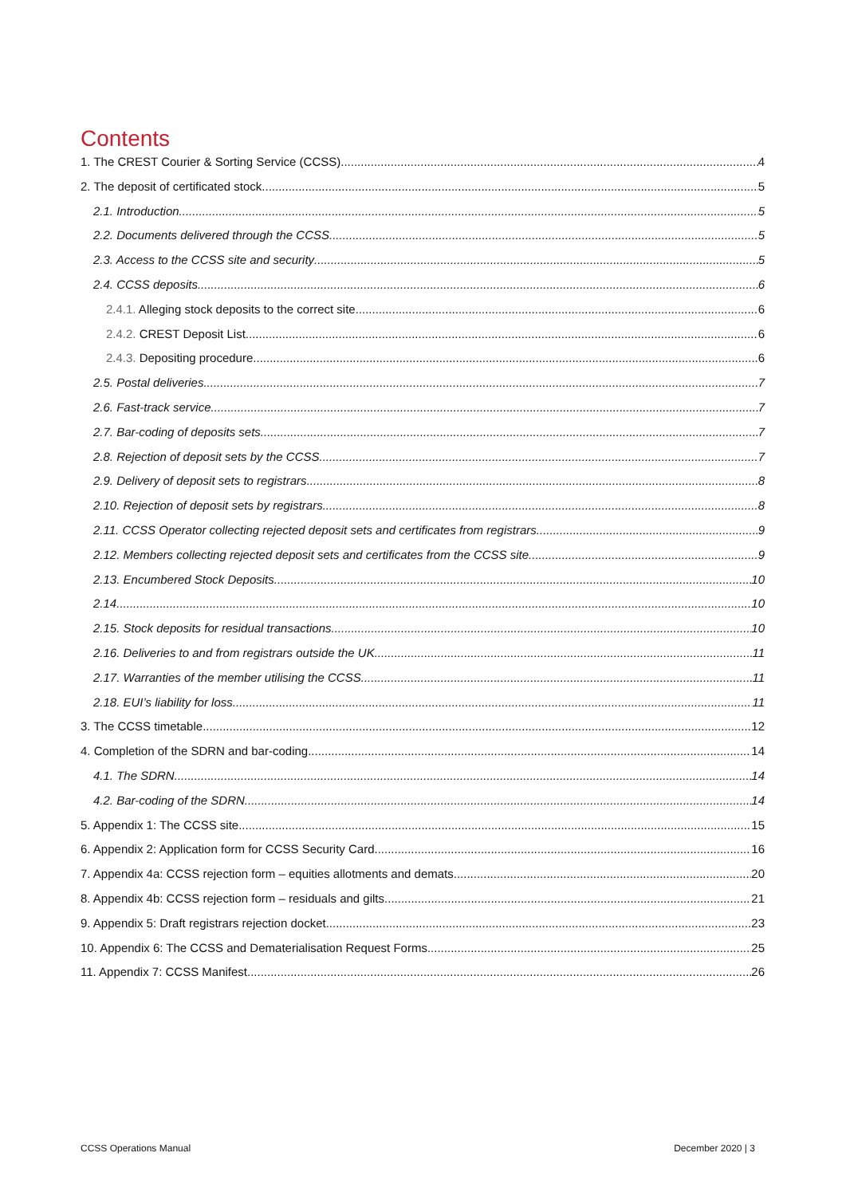Contents
1. The CREST Courier & Sorting Service (CCSS) 4
2. The deposit of certificated stock 5
2.1. Introduction 5
2.2. Documents delivered through the CCSS 5
2.3. Access to the CCSS site and security 5
2.4. CCSS deposits 6
2.4.1. Alleging stock deposits to the correct site 6
2.4.2. CREST Deposit List 6
2.4.3. Depositing procedure 6
2.5. Postal deliveries 7
2.6. Fast-track service 7
2.7. Bar-coding of deposits sets 7
2.8. Rejection of deposit sets by the CCSS 7
2.9. Delivery of deposit sets to registrars 8
2.10. Rejection of deposit sets by registrars 8
2.11. CCSS Operator collecting rejected deposit sets and certificates from registrars 9
2.12. Members collecting rejected deposit sets and certificates from the CCSS site 9
2.13. Encumbered Stock Deposits 10
2.14. 10
2.15. Stock deposits for residual transactions 10
2.16. Deliveries to and from registrars outside the UK 11
2.17. Warranties of the member utilising the CCSS 11
2.18. EUI’s liability for loss 11
3. The CCSS timetable 12
4. Completion of the SDRN and bar-coding 14
4.1. The SDRN 14
4.2. Bar-coding of the SDRN 14
5. Appendix 1: The CCSS site 15
6. Appendix 2: Application form for CCSS Security Card 16
7. Appendix 4a: CCSS rejection form – equities allotments and demats 20
8. Appendix 4b: CCSS rejection form – residuals and gilts 21
9. Appendix 5: Draft registrars rejection docket 23
10. Appendix 6: The CCSS and Dematerialisation Request Forms 25
11. Appendix 7: CCSS Manifest 26
CCSS Operations Manual December 2020 | 3